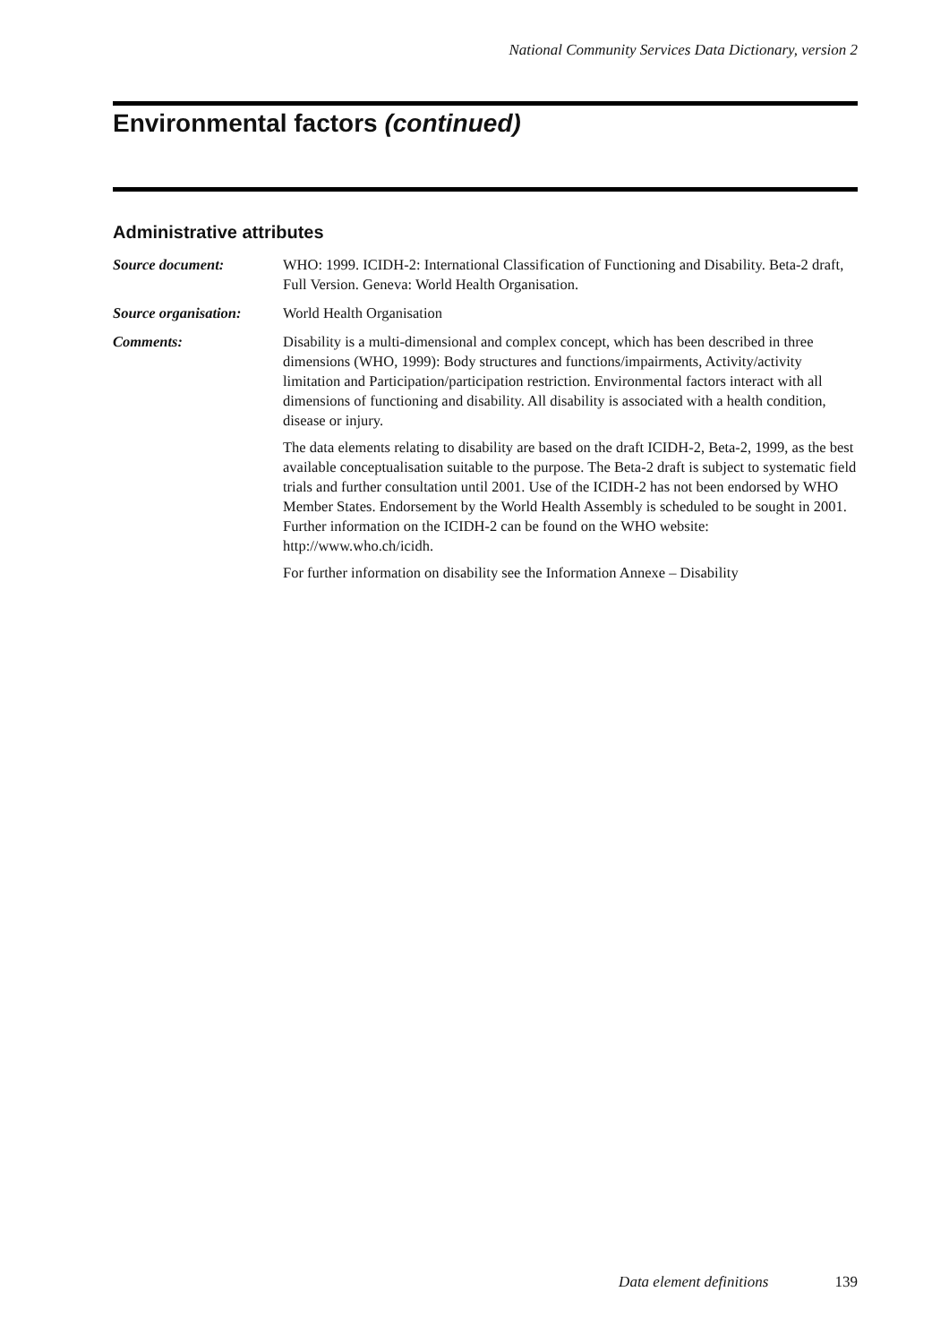National Community Services Data Dictionary, version 2
Environmental factors (continued)
Administrative attributes
Source document: WHO: 1999. ICIDH-2: International Classification of Functioning and Disability. Beta-2 draft, Full Version. Geneva: World Health Organisation.
Source organisation:
World Health Organisation
Comments: Disability is a multi-dimensional and complex concept, which has been described in three dimensions (WHO, 1999): Body structures and functions/impairments, Activity/activity limitation and Participation/participation restriction. Environmental factors interact with all dimensions of functioning and disability. All disability is associated with a health condition, disease or injury.
The data elements relating to disability are based on the draft ICIDH-2, Beta-2, 1999, as the best available conceptualisation suitable to the purpose. The Beta-2 draft is subject to systematic field trials and further consultation until 2001. Use of the ICIDH-2 has not been endorsed by WHO Member States. Endorsement by the World Health Assembly is scheduled to be sought in 2001. Further information on the ICIDH-2 can be found on the WHO website: http://www.who.ch/icidh.
For further information on disability see the Information Annexe – Disability
Data element definitions 139